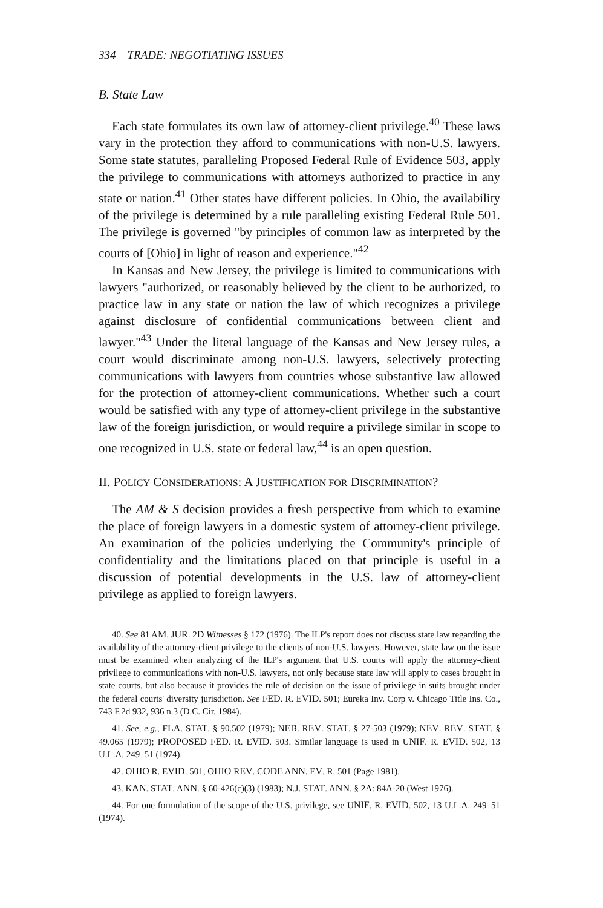334 TRADE: NEGOTIATING ISSUES
B. State Law
Each state formulates its own law of attorney-client privilege.<sup>40</sup> These laws vary in the protection they afford to communications with non-U.S. lawyers. Some state statutes, paralleling Proposed Federal Rule of Evidence 503, apply the privilege to communications with attorneys authorized to practice in any state or nation.<sup>41</sup> Other states have different policies. In Ohio, the availability of the privilege is determined by a rule paralleling existing Federal Rule 501. The privilege is governed "by principles of common law as interpreted by the courts of [Ohio] in light of reason and experience."<sup>42</sup>
In Kansas and New Jersey, the privilege is limited to communications with lawyers "authorized, or reasonably believed by the client to be authorized, to practice law in any state or nation the law of which recognizes a privilege against disclosure of confidential communications between client and lawyer."<sup>43</sup> Under the literal language of the Kansas and New Jersey rules, a court would discriminate among non-U.S. lawyers, selectively protecting communications with lawyers from countries whose substantive law allowed for the protection of attorney-client communications. Whether such a court would be satisfied with any type of attorney-client privilege in the substantive law of the foreign jurisdiction, or would require a privilege similar in scope to one recognized in U.S. state or federal law,<sup>44</sup> is an open question.
II. POLICY CONSIDERATIONS: A JUSTIFICATION FOR DISCRIMINATION?
The AM & S decision provides a fresh perspective from which to examine the place of foreign lawyers in a domestic system of attorney-client privilege. An examination of the policies underlying the Community's principle of confidentiality and the limitations placed on that principle is useful in a discussion of potential developments in the U.S. law of attorney-client privilege as applied to foreign lawyers.
40. See 81 AM. JUR. 2D Witnesses § 172 (1976). The ILP's report does not discuss state law regarding the availability of the attorney-client privilege to the clients of non-U.S. lawyers. However, state law on the issue must be examined when analyzing of the ILP's argument that U.S. courts will apply the attorney-client privilege to communications with non-U.S. lawyers, not only because state law will apply to cases brought in state courts, but also because it provides the rule of decision on the issue of privilege in suits brought under the federal courts' diversity jurisdiction. See FED. R. EVID. 501; Eureka Inv. Corp v. Chicago Title Ins. Co., 743 F.2d 932, 936 n.3 (D.C. Cir. 1984).
41. See, e.g., FLA. STAT. § 90.502 (1979); NEB. REV. STAT. § 27-503 (1979); NEV. REV. STAT. § 49.065 (1979); PROPOSED FED. R. EVID. 503. Similar language is used in UNIF. R. EVID. 502, 13 U.L.A. 249–51 (1974).
42. OHIO R. EVID. 501, OHIO REV. CODE ANN. EV. R. 501 (Page 1981).
43. KAN. STAT. ANN. § 60-426(c)(3) (1983); N.J. STAT. ANN. § 2A: 84A-20 (West 1976).
44. For one formulation of the scope of the U.S. privilege, see UNIF. R. EVID. 502, 13 U.L.A. 249–51 (1974).